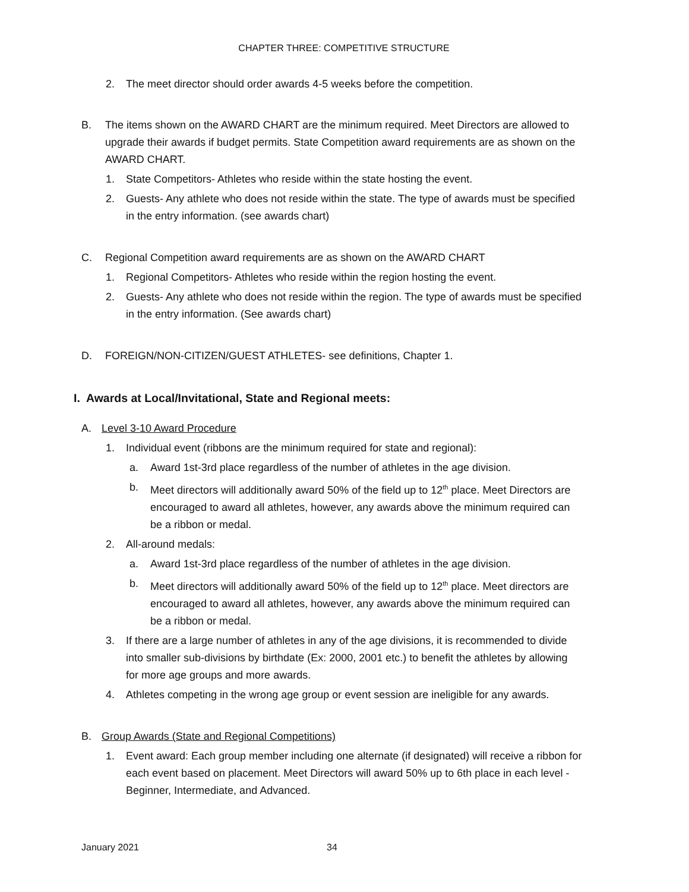CHAPTER THREE: COMPETITIVE STRUCTURE
2. The meet director should order awards 4-5 weeks before the competition.
B. The items shown on the AWARD CHART are the minimum required. Meet Directors are allowed to upgrade their awards if budget permits. State Competition award requirements are as shown on the AWARD CHART.
1. State Competitors- Athletes who reside within the state hosting the event.
2. Guests- Any athlete who does not reside within the state. The type of awards must be specified in the entry information. (see awards chart)
C. Regional Competition award requirements are as shown on the AWARD CHART
1. Regional Competitors- Athletes who reside within the region hosting the event.
2. Guests- Any athlete who does not reside within the region. The type of awards must be specified in the entry information. (See awards chart)
D. FOREIGN/NON-CITIZEN/GUEST ATHLETES- see definitions, Chapter 1.
I. Awards at Local/Invitational, State and Regional meets:
A. Level 3-10 Award Procedure
1. Individual event (ribbons are the minimum required for state and regional):
a. Award 1st-3rd place regardless of the number of athletes in the age division.
b. Meet directors will additionally award 50% of the field up to 12<sup>th</sup> place. Meet Directors are encouraged to award all athletes, however, any awards above the minimum required can be a ribbon or medal.
2. All-around medals:
a. Award 1st-3rd place regardless of the number of athletes in the age division.
b. Meet directors will additionally award 50% of the field up to 12<sup>th</sup> place. Meet directors are encouraged to award all athletes, however, any awards above the minimum required can be a ribbon or medal.
3. If there are a large number of athletes in any of the age divisions, it is recommended to divide into smaller sub-divisions by birthdate (Ex: 2000, 2001 etc.) to benefit the athletes by allowing for more age groups and more awards.
4. Athletes competing in the wrong age group or event session are ineligible for any awards.
B. Group Awards (State and Regional Competitions)
1. Event award: Each group member including one alternate (if designated) will receive a ribbon for each event based on placement. Meet Directors will award 50% up to 6th place in each level - Beginner, Intermediate, and Advanced.
January 2021 34